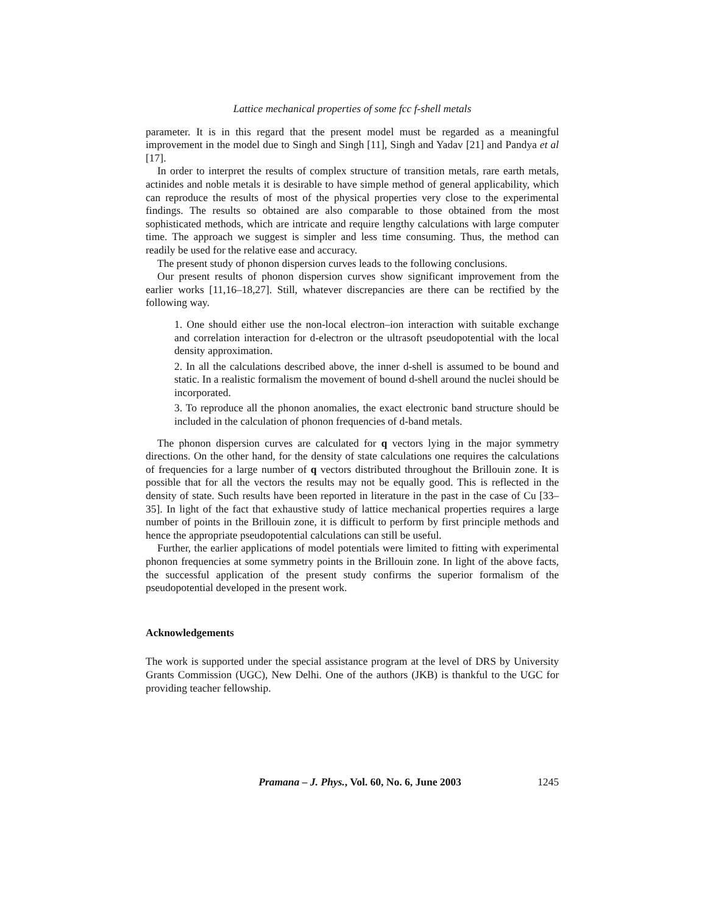Lattice mechanical properties of some fcc f-shell metals
parameter. It is in this regard that the present model must be regarded as a meaningful improvement in the model due to Singh and Singh [11], Singh and Yadav [21] and Pandya et al [17].
In order to interpret the results of complex structure of transition metals, rare earth metals, actinides and noble metals it is desirable to have simple method of general applicability, which can reproduce the results of most of the physical properties very close to the experimental findings. The results so obtained are also comparable to those obtained from the most sophisticated methods, which are intricate and require lengthy calculations with large computer time. The approach we suggest is simpler and less time consuming. Thus, the method can readily be used for the relative ease and accuracy.
The present study of phonon dispersion curves leads to the following conclusions.
Our present results of phonon dispersion curves show significant improvement from the earlier works [11,16–18,27]. Still, whatever discrepancies are there can be rectified by the following way.
1. One should either use the non-local electron–ion interaction with suitable exchange and correlation interaction for d-electron or the ultrasoft pseudopotential with the local density approximation.
2. In all the calculations described above, the inner d-shell is assumed to be bound and static. In a realistic formalism the movement of bound d-shell around the nuclei should be incorporated.
3. To reproduce all the phonon anomalies, the exact electronic band structure should be included in the calculation of phonon frequencies of d-band metals.
The phonon dispersion curves are calculated for q vectors lying in the major symmetry directions. On the other hand, for the density of state calculations one requires the calculations of frequencies for a large number of q vectors distributed throughout the Brillouin zone. It is possible that for all the vectors the results may not be equally good. This is reflected in the density of state. Such results have been reported in literature in the past in the case of Cu [33–35]. In light of the fact that exhaustive study of lattice mechanical properties requires a large number of points in the Brillouin zone, it is difficult to perform by first principle methods and hence the appropriate pseudopotential calculations can still be useful.
Further, the earlier applications of model potentials were limited to fitting with experimental phonon frequencies at some symmetry points in the Brillouin zone. In light of the above facts, the successful application of the present study confirms the superior formalism of the pseudopotential developed in the present work.
Acknowledgements
The work is supported under the special assistance program at the level of DRS by University Grants Commission (UGC), New Delhi. One of the authors (JKB) is thankful to the UGC for providing teacher fellowship.
Pramana – J. Phys., Vol. 60, No. 6, June 2003 1245